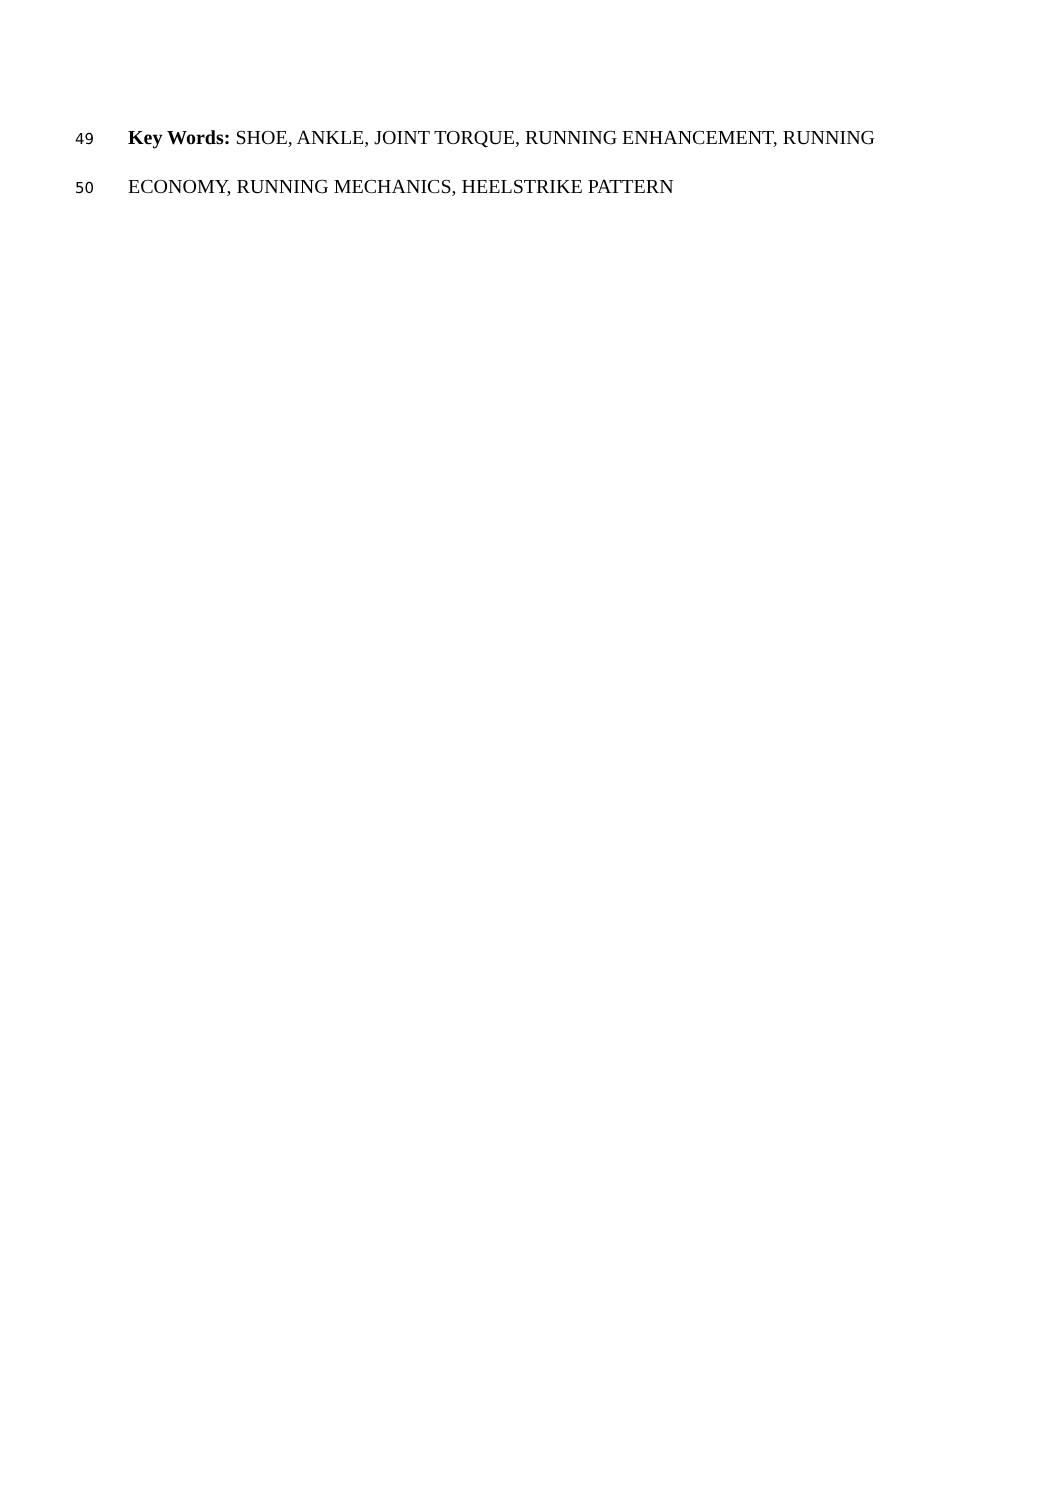49 Key Words: SHOE, ANKLE, JOINT TORQUE, RUNNING ENHANCEMENT, RUNNING
50 ECONOMY, RUNNING MECHANICS, HEELSTRIKE PATTERN